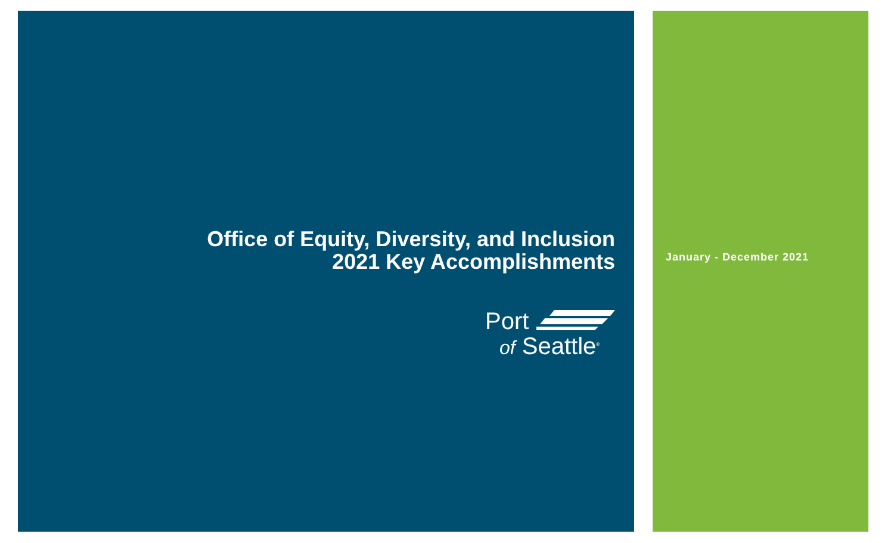Office of Equity, Diversity, and Inclusion
2021 Key Accomplishments
January - December 2021
Port
of Seattle<sup>®</sup>